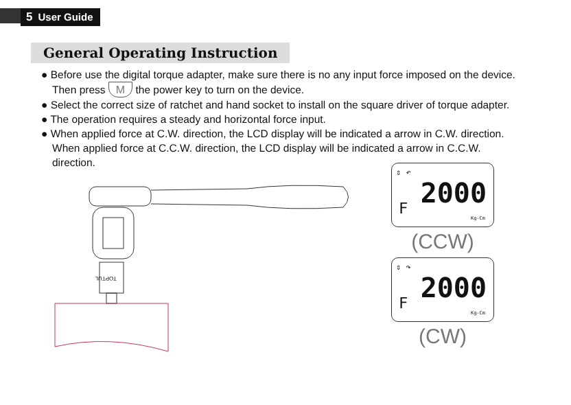5 User Guide
General Operating Instruction
● Before use the digital torque adapter, make sure there is no any input force imposed on the device. Then press M the power key to turn on the device.
● Select the correct size of ratchet and hand socket to install on the square driver of torque adapter.
● The operation requires a steady and horizontal force input.
● When applied force at C.W. direction, the LCD display will be indicated a arrow in C.W. direction. When applied force at C.C.W. direction, the LCD display will be indicated a arrow in C.C.W. direction.
TOPTUL
⇕ ↶
2000 F
Kg-Cm
(CCW)
⇕ ↷
2000 F
Kg-Cm
(CW)